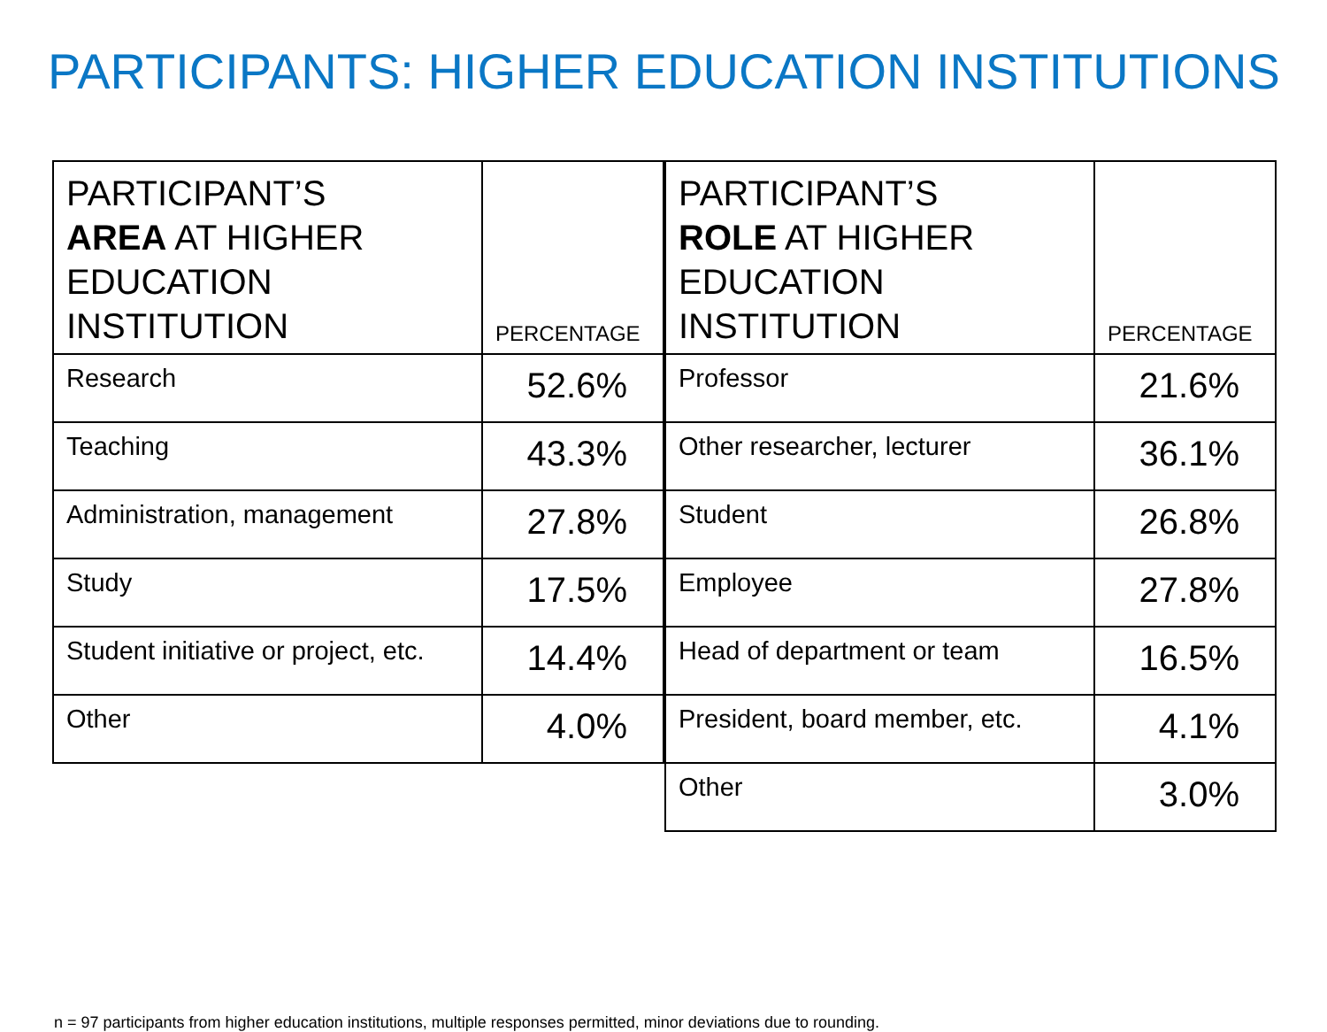PARTICIPANTS: HIGHER EDUCATION INSTITUTIONS
| PARTICIPANT’S AREA AT HIGHER EDUCATION INSTITUTION | PERCENTAGE |
| --- | --- |
| Research | 52.6% |
| Teaching | 43.3% |
| Administration, management | 27.8% |
| Study | 17.5% |
| Student initiative or project, etc. | 14.4% |
| Other | 4.0% |
| PARTICIPANT’S ROLE AT HIGHER EDUCATION INSTITUTION | PERCENTAGE |
| --- | --- |
| Professor | 21.6% |
| Other researcher, lecturer | 36.1% |
| Student | 26.8% |
| Employee | 27.8% |
| Head of department or team | 16.5% |
| President, board member, etc. | 4.1% |
| Other | 3.0% |
n = 97 participants from higher education institutions, multiple responses permitted, minor deviations due to rounding.